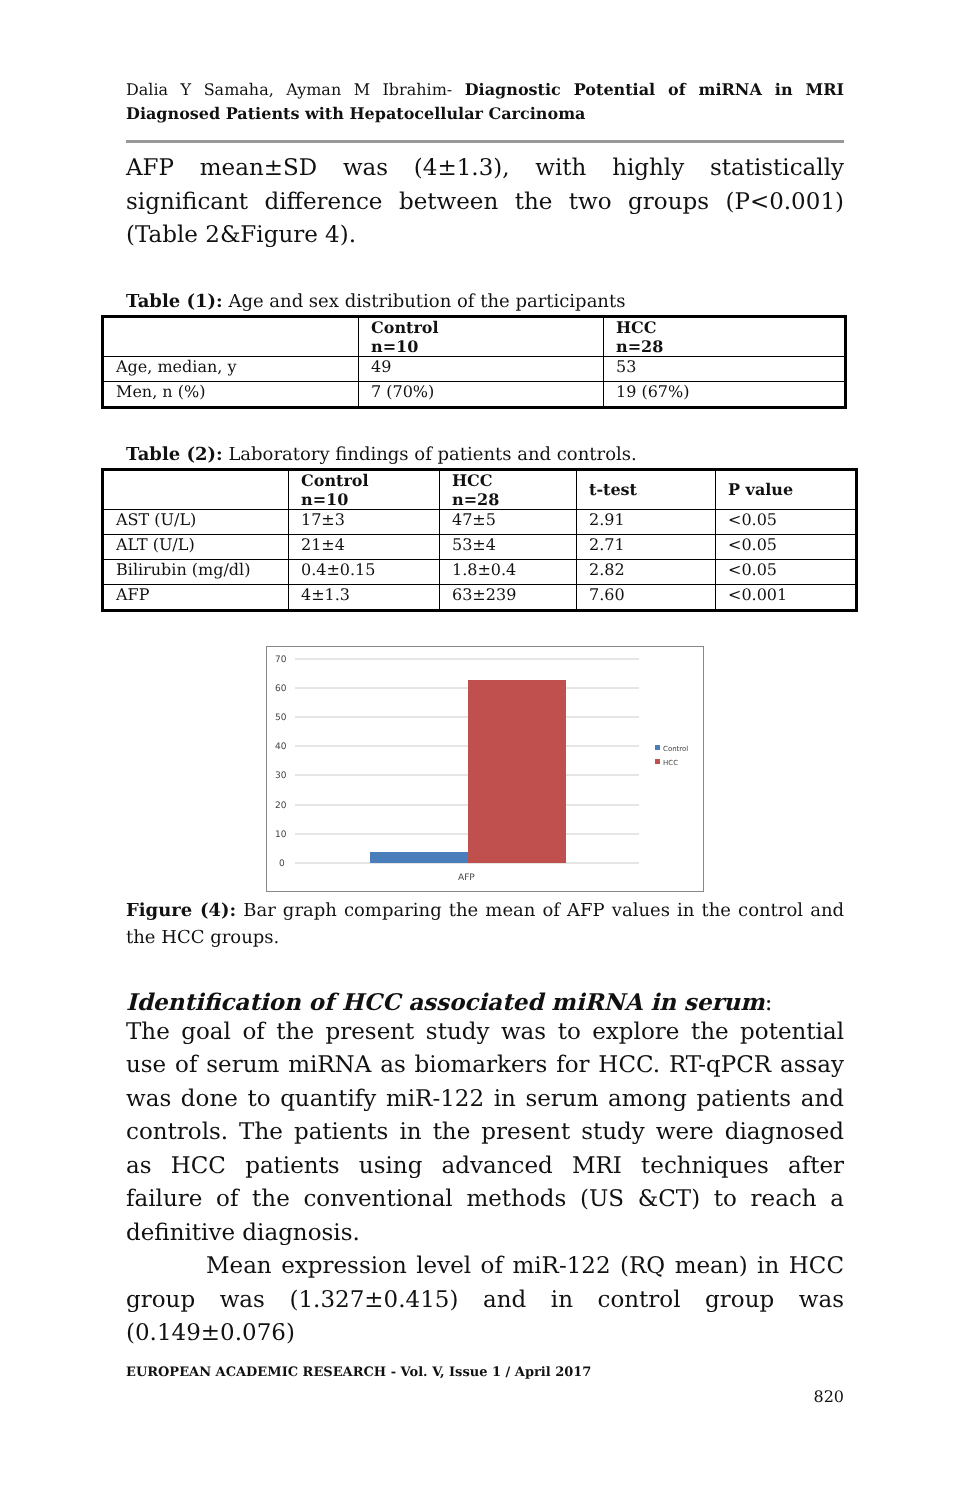Dalia Y Samaha, Ayman M Ibrahim- Diagnostic Potential of miRNA in MRI Diagnosed Patients with Hepatocellular Carcinoma
AFP mean±SD was (4±1.3), with highly statistically significant difference between the two groups (P<0.001) (Table 2&Figure 4).
Table (1): Age and sex distribution of the participants
| | Control n=10 | HCC n=28 |
| --- | --- | --- |
| Age, median, y | 49 | 53 |
| Men, n (%) | 7 (70%) | 19 (67%) |
Table (2): Laboratory findings of patients and controls.
| | Control n=10 | HCC n=28 | t-test | P value |
| --- | --- | --- | --- | --- |
| AST (U/L) | 17±3 | 47±5 | 2.91 | <0.05 |
| ALT (U/L) | 21±4 | 53±4 | 2.71 | <0.05 |
| Bilirubin (mg/dl) | 0.4±0.15 | 1.8±0.4 | 2.82 | <0.05 |
| AFP | 4±1.3 | 63±239 | 7.60 | <0.001 |
70
60
50
40
30
20
10
0
AFP
Control
HCC
Figure (4): Bar graph comparing the mean of AFP values in the control and the HCC groups.
Identification of HCC associated miRNA in serum:
The goal of the present study was to explore the potential use of serum miRNA as biomarkers for HCC. RT-qPCR assay was done to quantify miR-122 in serum among patients and controls. The patients in the present study were diagnosed as HCC patients using advanced MRI techniques after failure of the conventional methods (US &CT) to reach a definitive diagnosis.
Mean expression level of miR-122 (RQ mean) in HCC group was (1.327±0.415) and in control group was (0.149±0.076)
EUROPEAN ACADEMIC RESEARCH - Vol. V, Issue 1 / April 2017
820